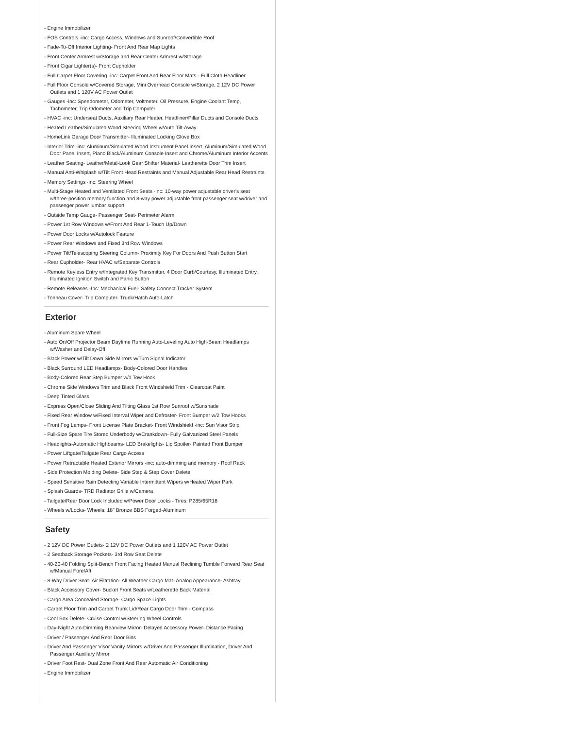- Engine Immobilizer
- FOB Controls -inc: Cargo Access, Windows and Sunroof/Convertible Roof
- Fade-To-Off Interior Lighting- Front And Rear Map Lights
- Front Center Armrest w/Storage and Rear Center Armrest w/Storage
- Front Cigar Lighter(s)- Front Cupholder
- Full Carpet Floor Covering -inc: Carpet Front And Rear Floor Mats - Full Cloth Headliner
- Full Floor Console w/Covered Storage, Mini Overhead Console w/Storage, 2 12V DC Power Outlets and 1 120V AC Power Outlet
- Gauges -inc: Speedometer, Odometer, Voltmeter, Oil Pressure, Engine Coolant Temp, Tachometer, Trip Odometer and Trip Computer
- HVAC -inc: Underseat Ducts, Auxiliary Rear Heater, Headliner/Pillar Ducts and Console Ducts
- Heated Leather/Simulated Wood Steering Wheel w/Auto Tilt-Away
- HomeLink Garage Door Transmitter- Illuminated Locking Glove Box
- Interior Trim -inc: Aluminum/Simulated Wood Instrument Panel Insert, Aluminum/Simulated Wood Door Panel Insert, Piano Black/Aluminum Console Insert and Chrome/Aluminum Interior Accents
- Leather Seating- Leather/Metal-Look Gear Shifter Material- Leatherette Door Trim Insert
- Manual Anti-Whiplash w/Tilt Front Head Restraints and Manual Adjustable Rear Head Restraints
- Memory Settings -inc: Steering Wheel
- Multi-Stage Heated and Ventilated Front Seats -inc: 10-way power adjustable driver's seat w/three-position memory function and 8-way power adjustable front passenger seat w/driver and passenger power lumbar support
- Outside Temp Gauge- Passenger Seat- Perimeter Alarm
- Power 1st Row Windows w/Front And Rear 1-Touch Up/Down
- Power Door Locks w/Autolock Feature
- Power Rear Windows and Fixed 3rd Row Windows
- Power Tilt/Telescoping Steering Column- Proximity Key For Doors And Push Button Start
- Rear Cupholder- Rear HVAC w/Separate Controls
- Remote Keyless Entry w/Integrated Key Transmitter, 4 Door Curb/Courtesy, Illuminated Entry, Illuminated Ignition Switch and Panic Button
- Remote Releases -Inc: Mechanical Fuel- Safety Connect Tracker System
- Tonneau Cover- Trip Computer- Trunk/Hatch Auto-Latch
Exterior
- Aluminum Spare Wheel
- Auto On/Off Projector Beam Daytime Running Auto-Leveling Auto High-Beam Headlamps w/Washer and Delay-Off
- Black Power w/Tilt Down Side Mirrors w/Turn Signal Indicator
- Black Surround LED Headlamps- Body-Colored Door Handles
- Body-Colored Rear Step Bumper w/1 Tow Hook
- Chrome Side Windows Trim and Black Front Windshield Trim - Clearcoat Paint
- Deep Tinted Glass
- Express Open/Close Sliding And Tilting Glass 1st Row Sunroof w/Sunshade
- Fixed Rear Window w/Fixed Interval Wiper and Defroster- Front Bumper w/2 Tow Hooks
- Front Fog Lamps- Front License Plate Bracket- Front Windshield -inc: Sun Visor Strip
- Full-Size Spare Tire Stored Underbody w/Crankdown- Fully Galvanized Steel Panels
- Headlights-Automatic Highbeams- LED Brakelights- Lip Spoiler- Painted Front Bumper
- Power Liftgate/Tailgate Rear Cargo Access
- Power Retractable Heated Exterior Mirrors -inc: auto-dimming and memory - Roof Rack
- Side Protection Molding Delete- Side Step & Step Cover Delete
- Speed Sensitive Rain Detecting Variable Intermittent Wipers w/Heated Wiper Park
- Splash Guards- TRD Radiator Grille w/Camera
- Tailgate/Rear Door Lock Included w/Power Door Locks - Tires: P285/65R18
- Wheels w/Locks- Wheels: 18" Bronze BBS Forged-Aluminum
Safety
- 2 12V DC Power Outlets- 2 12V DC Power Outlets and 1 120V AC Power Outlet
- 2 Seatback Storage Pockets- 3rd Row Seat Delete
- 40-20-40 Folding Split-Bench Front Facing Heated Manual Reclining Tumble Forward Rear Seat w/Manual Fore/Aft
- 8-Way Driver Seat- Air Filtration- All Weather Cargo Mat- Analog Appearance- Ashtray
- Black Accessory Cover- Bucket Front Seats w/Leatherette Back Material
- Cargo Area Concealed Storage- Cargo Space Lights
- Carpet Floor Trim and Carpet Trunk Lid/Rear Cargo Door Trim - Compass
- Cool Box Delete- Cruise Control w/Steering Wheel Controls
- Day-Night Auto-Dimming Rearview Mirror- Delayed Accessory Power- Distance Pacing
- Driver / Passenger And Rear Door Bins
- Driver And Passenger Visor Vanity Mirrors w/Driver And Passenger Illumination, Driver And Passenger Auxiliary Mirror
- Driver Foot Rest- Dual Zone Front And Rear Automatic Air Conditioning
- Engine Immobilizer